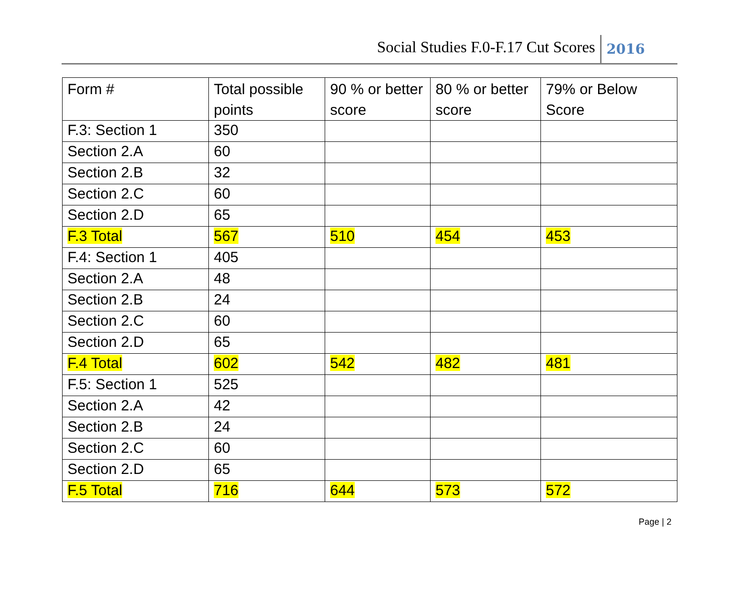Social Studies F.0-F.17 Cut Scores 2016
| Form # | Total possible points | 90 % or better score | 80 % or better score | 79% or Below Score |
| F.3: Section 1 | 350 | | | |
| Section 2.A | 60 | | | |
| Section 2.B | 32 | | | |
| Section 2.C | 60 | | | |
| Section 2.D | 65 | | | |
| F.3 Total | 567 | 510 | 454 | 453 |
| F.4: Section 1 | 405 | | | |
| Section 2.A | 48 | | | |
| Section 2.B | 24 | | | |
| Section 2.C | 60 | | | |
| Section 2.D | 65 | | | |
| F.4 Total | 602 | 542 | 482 | 481 |
| F.5: Section 1 | 525 | | | |
| Section 2.A | 42 | | | |
| Section 2.B | 24 | | | |
| Section 2.C | 60 | | | |
| Section 2.D | 65 | | | |
| F.5 Total | 716 | 644 | 573 | 572 |
Page | 2